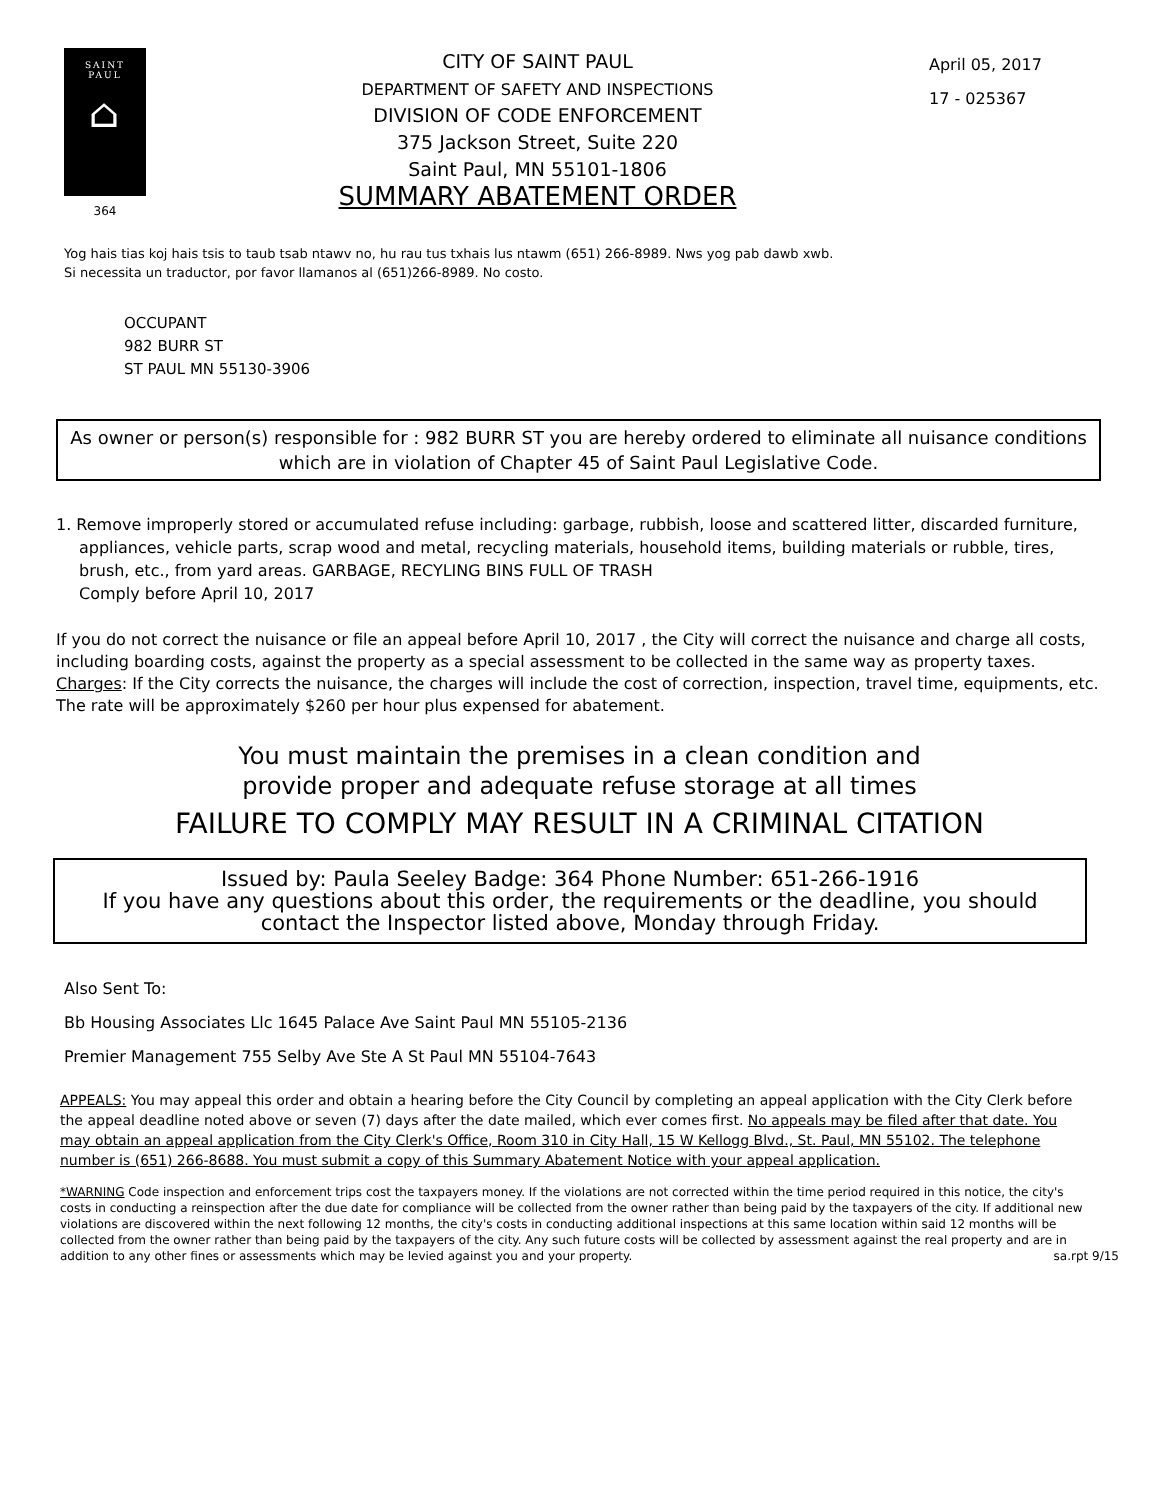SAINT
PAUL
⌂
364
CITY OF SAINT PAUL
DEPARTMENT OF SAFETY AND INSPECTIONS
DIVISION OF CODE ENFORCEMENT
375 Jackson Street, Suite 220
Saint Paul, MN 55101-1806
SUMMARY ABATEMENT ORDER
April 05, 2017
17 - 025367
Yog hais tias koj hais tsis to taub tsab ntawv no, hu rau tus txhais lus ntawm (651) 266-8989. Nws yog pab dawb xwb.
Si necessita un traductor, por favor llamanos al (651)266-8989. No costo.
OCCUPANT
982 BURR ST
ST PAUL MN 55130-3906
As owner or person(s) responsible for : 982 BURR ST you are hereby ordered to eliminate all nuisance conditions which are in violation of Chapter 45 of Saint Paul Legislative Code.
1. Remove improperly stored or accumulated refuse including: garbage, rubbish, loose and scattered litter, discarded furniture, appliances, vehicle parts, scrap wood and metal, recycling materials, household items, building materials or rubble, tires, brush, etc., from yard areas. GARBAGE, RECYLING BINS FULL OF TRASH
Comply before April 10, 2017
If you do not correct the nuisance or file an appeal before April 10, 2017 , the City will correct the nuisance and charge all costs, including boarding costs, against the property as a special assessment to be collected in the same way as property taxes.
Charges: If the City corrects the nuisance, the charges will include the cost of correction, inspection, travel time, equipments, etc. The rate will be approximately $260 per hour plus expensed for abatement.
You must maintain the premises in a clean condition and
provide proper and adequate refuse storage at all times
FAILURE TO COMPLY MAY RESULT IN A CRIMINAL CITATION
Issued by: Paula Seeley Badge: 364 Phone Number: 651-266-1916
If you have any questions about this order, the requirements or the deadline, you should contact the Inspector listed above, Monday through Friday.
Also Sent To:
Bb Housing Associates Llc 1645 Palace Ave Saint Paul MN 55105-2136
Premier Management 755 Selby Ave Ste A St Paul MN 55104-7643
APPEALS: You may appeal this order and obtain a hearing before the City Council by completing an appeal application with the City Clerk before the appeal deadline noted above or seven (7) days after the date mailed, which ever comes first. No appeals may be filed after that date. You may obtain an appeal application from the City Clerk's Office, Room 310 in City Hall, 15 W Kellogg Blvd., St. Paul, MN 55102. The telephone number is (651) 266-8688. You must submit a copy of this Summary Abatement Notice with your appeal application.
*WARNING Code inspection and enforcement trips cost the taxpayers money. If the violations are not corrected within the time period required in this notice, the city's costs in conducting a reinspection after the due date for compliance will be collected from the owner rather than being paid by the taxpayers of the city. If additional new violations are discovered within the next following 12 months, the city's costs in conducting additional inspections at this same location within said 12 months will be collected from the owner rather than being paid by the taxpayers of the city. Any such future costs will be collected by assessment against the real property and are in addition to any other fines or assessments which may be levied against you and your property. sa.rpt 9/15